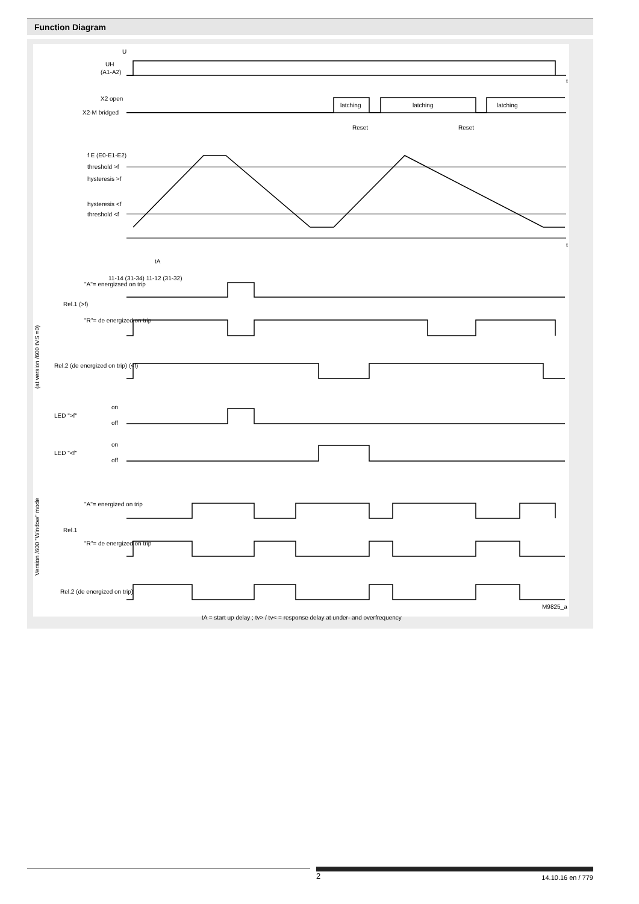Function Diagram
U
UH
(A1-A2)
t
X2 open
X2-M bridged
latching
latching
latching
Reset
Reset
f E (E0-E1-E2)
threshold >f
hysteresis >f
hysteresis <f
threshold <f
t
tA
"A"= energizsed on trip
Rel.1 (>f)
"R"= de energized on trip
Rel.2 (de energized on trip) (<f)
11-14 (31-34) 11-12 (31-32)
LED ">f"
on
off
LED "<f"
on
off
(at version /600 tVS =0)
"A"= energized on trip
Rel.1
"R"= de energized on trip
Rel.2 (de energized on trip)
Version /600 "Window" mode
M9825_a
tA = start up delay ; tv> / tv< = response delay at under- and overfrequency
2 14.10.16 en / 779